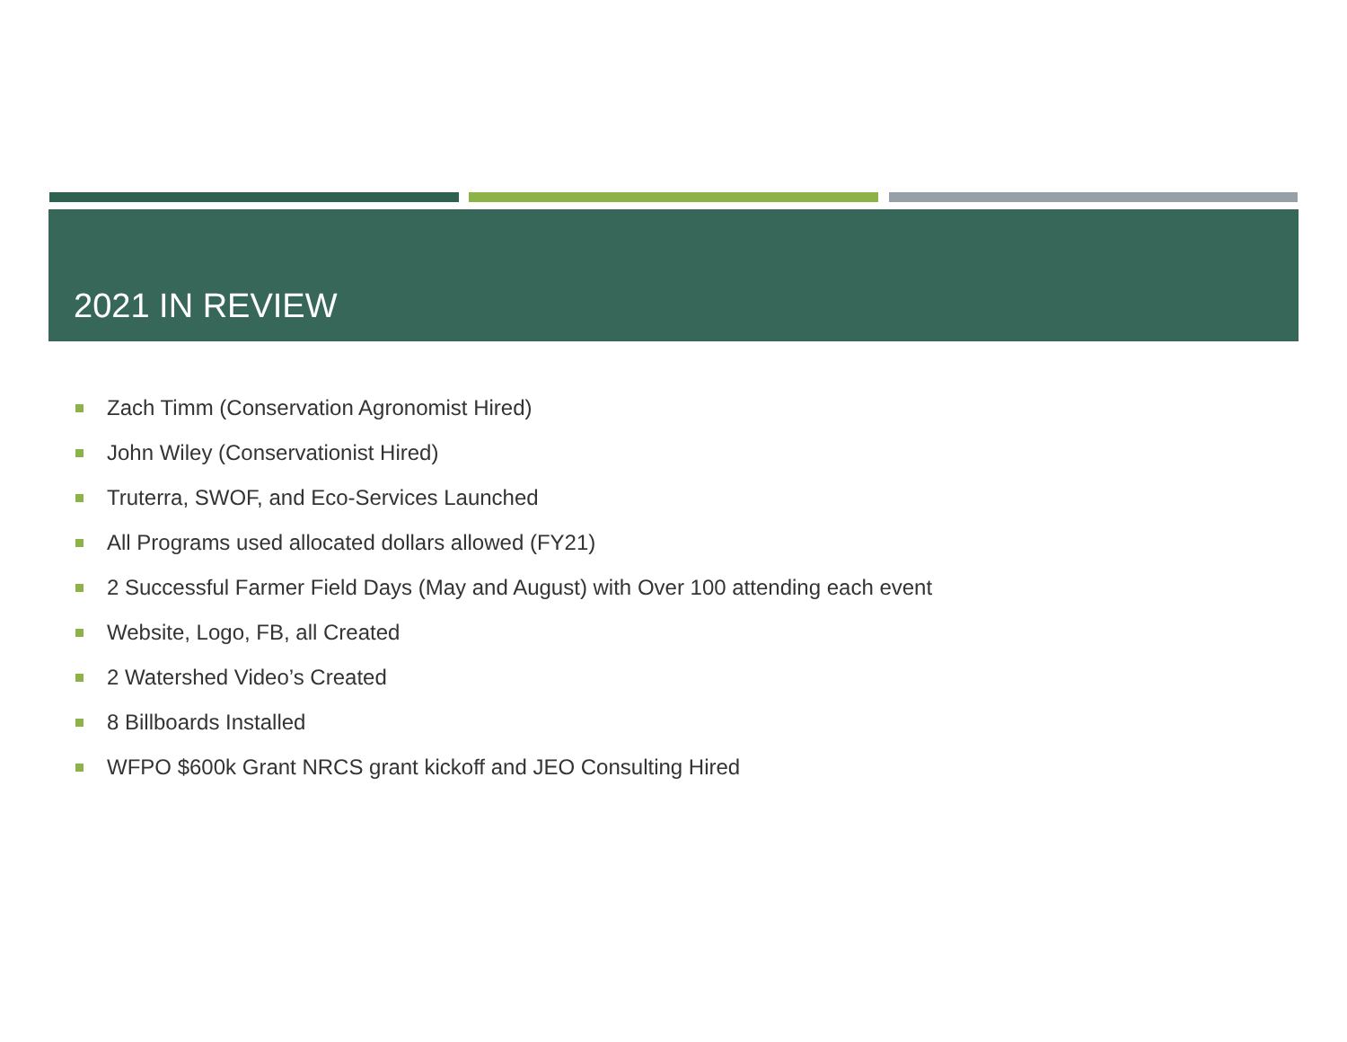2021 IN REVIEW
Zach Timm (Conservation Agronomist Hired)
John Wiley (Conservationist Hired)
Truterra, SWOF, and Eco-Services Launched
All Programs used allocated dollars allowed (FY21)
2 Successful Farmer Field Days (May and August) with Over 100 attending each event
Website, Logo, FB, all Created
2 Watershed Video’s Created
8 Billboards Installed
WFPO $600k Grant NRCS grant kickoff and JEO Consulting Hired